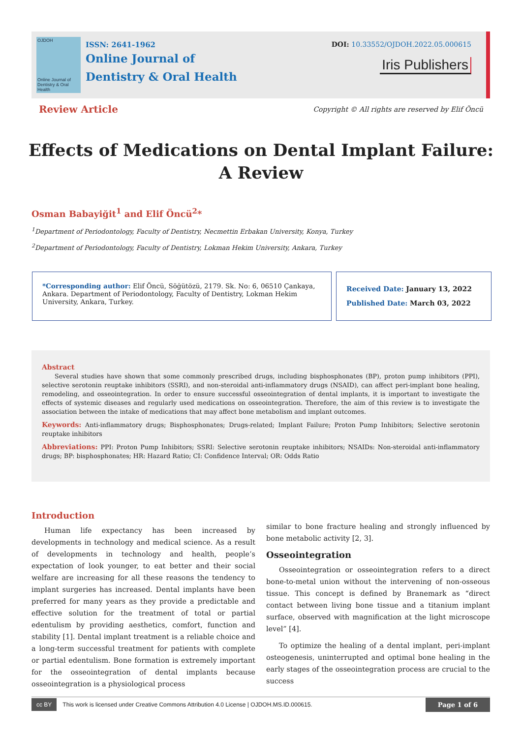OJDOH
Online Journal of Dentistry & Oral Health
ISSN: 2641-1962
Online Journal of
Dentistry & Oral Health
DOI: 10.33552/OJDOH.2022.05.000615
Iris Publishers
Review Article Copyright © All rights are reserved by Elif Öncü
Effects of Medications on Dental Implant Failure:
A Review
Osman Babayiğit<sup>1</sup> and Elif Öncü<sup>2</sup>*
<sup>1</sup> Department of Periodontology, Faculty of Dentistry, Necmettin Erbakan University, Konya, Turkey
<sup>2</sup> Department of Periodontology, Faculty of Dentistry, Lokman Hekim University, Ankara, Turkey
*Corresponding author: Elif Öncü, Söğütözü, 2179. Sk. No: 6, 06510 Çankaya, Ankara. Department of Periodontology, Faculty of Dentistry, Lokman Hekim University, Ankara, Turkey.
Received Date: January 13, 2022
Published Date: March 03, 2022
Abstract
Several studies have shown that some commonly prescribed drugs, including bisphosphonates (BP), proton pump inhibitors (PPI), selective serotonin reuptake inhibitors (SSRI), and non-steroidal anti-inflammatory drugs (NSAID), can affect peri-implant bone healing, remodeling, and osseointegration. In order to ensure successful osseointegration of dental implants, it is important to investigate the effects of systemic diseases and regularly used medications on osseointegration. Therefore, the aim of this review is to investigate the association between the intake of medications that may affect bone metabolism and implant outcomes.
Keywords: Anti-inflammatory drugs; Bisphosphonates; Drugs-related; Implant Failure; Proton Pump Inhibitors; Selective serotonin reuptake inhibitors
Abbreviations: PPI: Proton Pump Inhibitors; SSRI: Selective serotonin reuptake inhibitors; NSAIDs: Non-steroidal anti-inflammatory drugs; BP: bisphosphonates; HR: Hazard Ratio; CI: Confidence Interval; OR: Odds Ratio
Introduction
Human life expectancy has been increased by developments in technology and medical science. As a result of developments in technology and health, people’s expectation of look younger, to eat better and their social welfare are increasing for all these reasons the tendency to implant surgeries has increased. Dental implants have been preferred for many years as they provide a predictable and effective solution for the treatment of total or partial edentulism by providing aesthetics, comfort, function and stability [1]. Dental implant treatment is a reliable choice and a long-term successful treatment for patients with complete or partial edentulism. Bone formation is extremely important for the osseointegration of dental implants because osseointegration is a physiological process
similar to bone fracture healing and strongly influenced by bone metabolic activity [2, 3].
Osseointegration
Osseointegration or osseointegration refers to a direct bone-to-metal union without the intervening of non-osseous tissue. This concept is defined by Branemark as “direct contact between living bone tissue and a titanium implant surface, observed with magnification at the light microscope level” [4].
To optimize the healing of a dental implant, peri-implant osteogenesis, uninterrupted and optimal bone healing in the early stages of the osseointegration process are crucial to the success
cc BY This work is licensed under Creative Commons Attribution 4.0 License | OJDOH.MS.ID.000615. Page 1 of 6